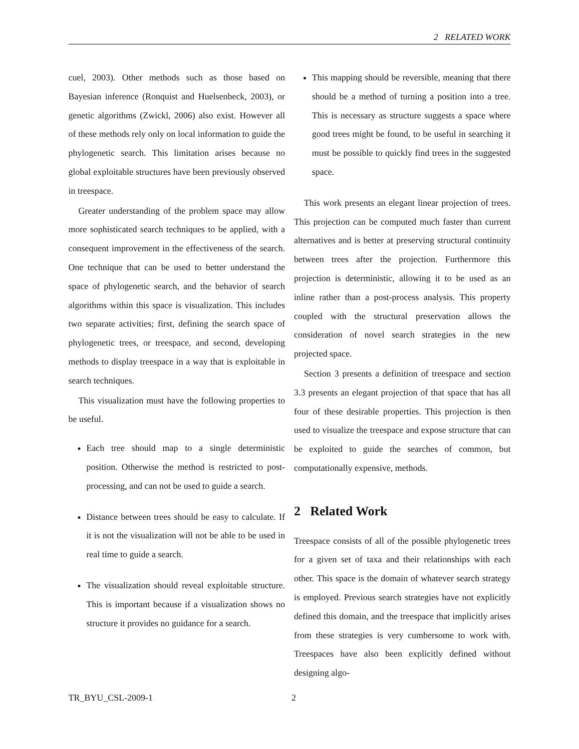2 RELATED WORK
cuel, 2003). Other methods such as those based on Bayesian inference (Ronquist and Huelsenbeck, 2003), or genetic algorithms (Zwickl, 2006) also exist. However all of these methods rely only on local information to guide the phylogenetic search. This limitation arises because no global exploitable structures have been previously observed in treespace.
Greater understanding of the problem space may allow more sophisticated search techniques to be applied, with a consequent improvement in the effectiveness of the search. One technique that can be used to better understand the space of phylogenetic search, and the behavior of search algorithms within this space is visualization. This includes two separate activities; first, defining the search space of phylogenetic trees, or treespace, and second, developing methods to display treespace in a way that is exploitable in search techniques.
This visualization must have the following properties to be useful.
Each tree should map to a single deterministic position. Otherwise the method is restricted to post-processing, and can not be used to guide a search.
Distance between trees should be easy to calculate. If it is not the visualization will not be able to be used in real time to guide a search.
The visualization should reveal exploitable structure. This is important because if a visualization shows no structure it provides no guidance for a search.
This mapping should be reversible, meaning that there should be a method of turning a position into a tree. This is necessary as structure suggests a space where good trees might be found, to be useful in searching it must be possible to quickly find trees in the suggested space.
This work presents an elegant linear projection of trees. This projection can be computed much faster than current alternatives and is better at preserving structural continuity between trees after the projection. Furthermore this projection is deterministic, allowing it to be used as an inline rather than a post-process analysis. This property coupled with the structural preservation allows the consideration of novel search strategies in the new projected space.
Section 3 presents a definition of treespace and section 3.3 presents an elegant projection of that space that has all four of these desirable properties. This projection is then used to visualize the treespace and expose structure that can be exploited to guide the searches of common, but computationally expensive, methods.
2 Related Work
Treespace consists of all of the possible phylogenetic trees for a given set of taxa and their relationships with each other. This space is the domain of whatever search strategy is employed. Previous search strategies have not explicitly defined this domain, and the treespace that implicitly arises from these strategies is very cumbersome to work with. Treespaces have also been explicitly defined without designing algo-
TR_BYU_CSL-2009-1 2